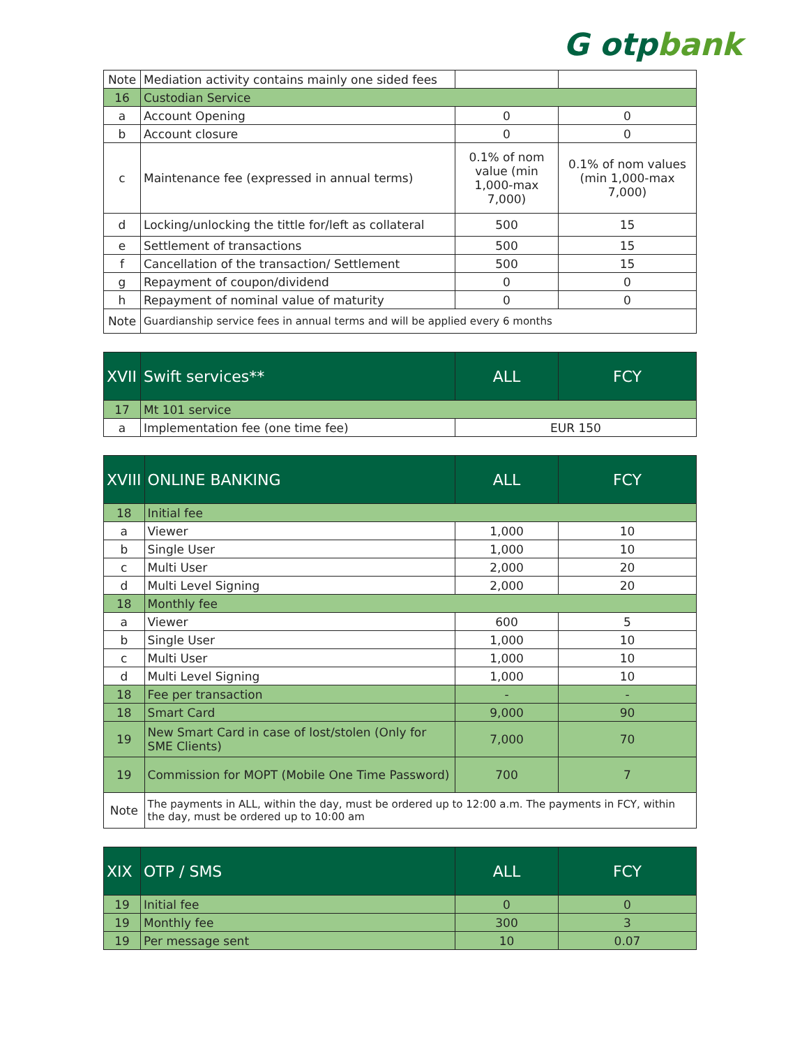G otpbank
| Note | Mediation activity contains mainly one sided fees | | |
| 16 | Custodian Service | | |
| a | Account Opening | 0 | 0 |
| b | Account closure | 0 | 0 |
| c | Maintenance fee (expressed in annual terms) | 0.1% of nom value (min 1,000-max 7,000) | 0.1% of nom values (min 1,000-max 7,000) |
| d | Locking/unlocking the tittle for/left as collateral | 500 | 15 |
| e | Settlement of transactions | 500 | 15 |
| f | Cancellation of the transaction/ Settlement | 500 | 15 |
| g | Repayment of coupon/dividend | 0 | 0 |
| h | Repayment of nominal value of maturity | 0 | 0 |
| Note | Guardianship service fees in annual terms and will be applied every 6 months | | |
| XVII | Swift services** | ALL | FCY |
| --- | --- | --- | --- |
| 17 | Mt 101 service | | |
| a | Implementation fee (one time fee) | EUR 150 | |
| XVIII | ONLINE BANKING | ALL | FCY |
| --- | --- | --- | --- |
| 18 | Initial fee | | |
| a | Viewer | 1,000 | 10 |
| b | Single User | 1,000 | 10 |
| c | Multi User | 2,000 | 20 |
| d | Multi Level Signing | 2,000 | 20 |
| 18 | Monthly fee | | |
| a | Viewer | 600 | 5 |
| b | Single User | 1,000 | 10 |
| c | Multi User | 1,000 | 10 |
| d | Multi Level Signing | 1,000 | 10 |
| 18 | Fee per transaction | - | - |
| 18 | Smart Card | 9,000 | 90 |
| 19 | New Smart Card in case of lost/stolen (Only for SME Clients) | 7,000 | 70 |
| 19 | Commission for MOPT (Mobile One Time Password) | 700 | 7 |
| Note | The payments in ALL, within the day, must be ordered up to 12:00 a.m. The payments in FCY, within the day, must be ordered up to 10:00 am | | |
| XIX | OTP / SMS | ALL | FCY |
| --- | --- | --- | --- |
| 19 | Initial fee | 0 | 0 |
| 19 | Monthly fee | 300 | 3 |
| 19 | Per message sent | 10 | 0.07 |